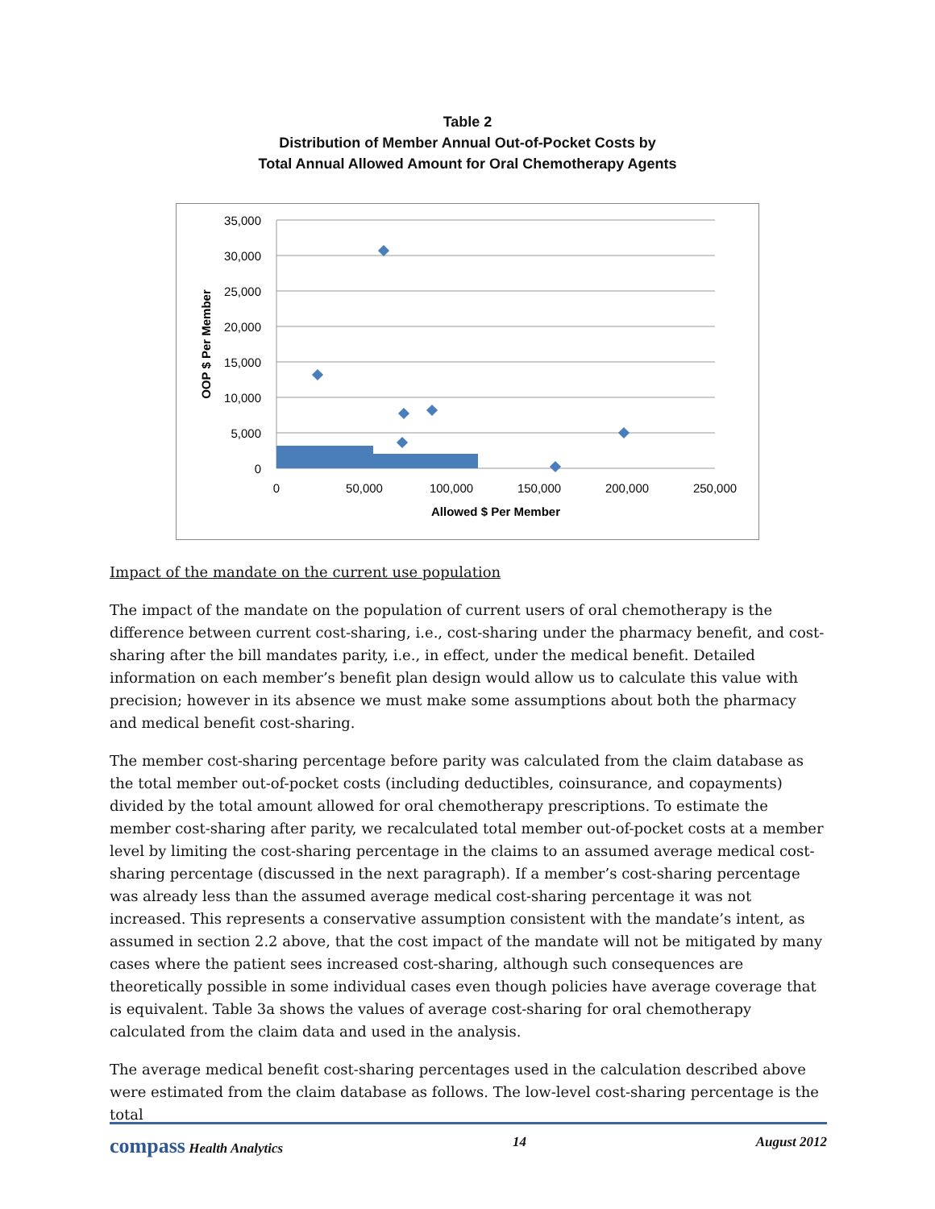Table 2
Distribution of Member Annual Out-of-Pocket Costs by
Total Annual Allowed Amount for Oral Chemotherapy Agents
35,000
30,000
25,000
20,000
15,000
10,000
5,000
0
0
50,000
100,000
150,000
200,000
250,000
Allowed $ Per Member
OOP $ Per Member
Impact of the mandate on the current use population
The impact of the mandate on the population of current users of oral chemotherapy is the difference between current cost-sharing, i.e., cost-sharing under the pharmacy benefit, and cost-sharing after the bill mandates parity, i.e., in effect, under the medical benefit. Detailed information on each member’s benefit plan design would allow us to calculate this value with precision; however in its absence we must make some assumptions about both the pharmacy and medical benefit cost-sharing.
The member cost-sharing percentage before parity was calculated from the claim database as the total member out-of-pocket costs (including deductibles, coinsurance, and copayments) divided by the total amount allowed for oral chemotherapy prescriptions. To estimate the member cost-sharing after parity, we recalculated total member out-of-pocket costs at a member level by limiting the cost-sharing percentage in the claims to an assumed average medical cost-sharing percentage (discussed in the next paragraph). If a member’s cost-sharing percentage was already less than the assumed average medical cost-sharing percentage it was not increased. This represents a conservative assumption consistent with the mandate’s intent, as assumed in section 2.2 above, that the cost impact of the mandate will not be mitigated by many cases where the patient sees increased cost-sharing, although such consequences are theoretically possible in some individual cases even though policies have average coverage that is equivalent. Table 3a shows the values of average cost-sharing for oral chemotherapy calculated from the claim data and used in the analysis.
The average medical benefit cost-sharing percentages used in the calculation described above were estimated from the claim database as follows. The low-level cost-sharing percentage is the total
compass Health Analytics 14 August 2012